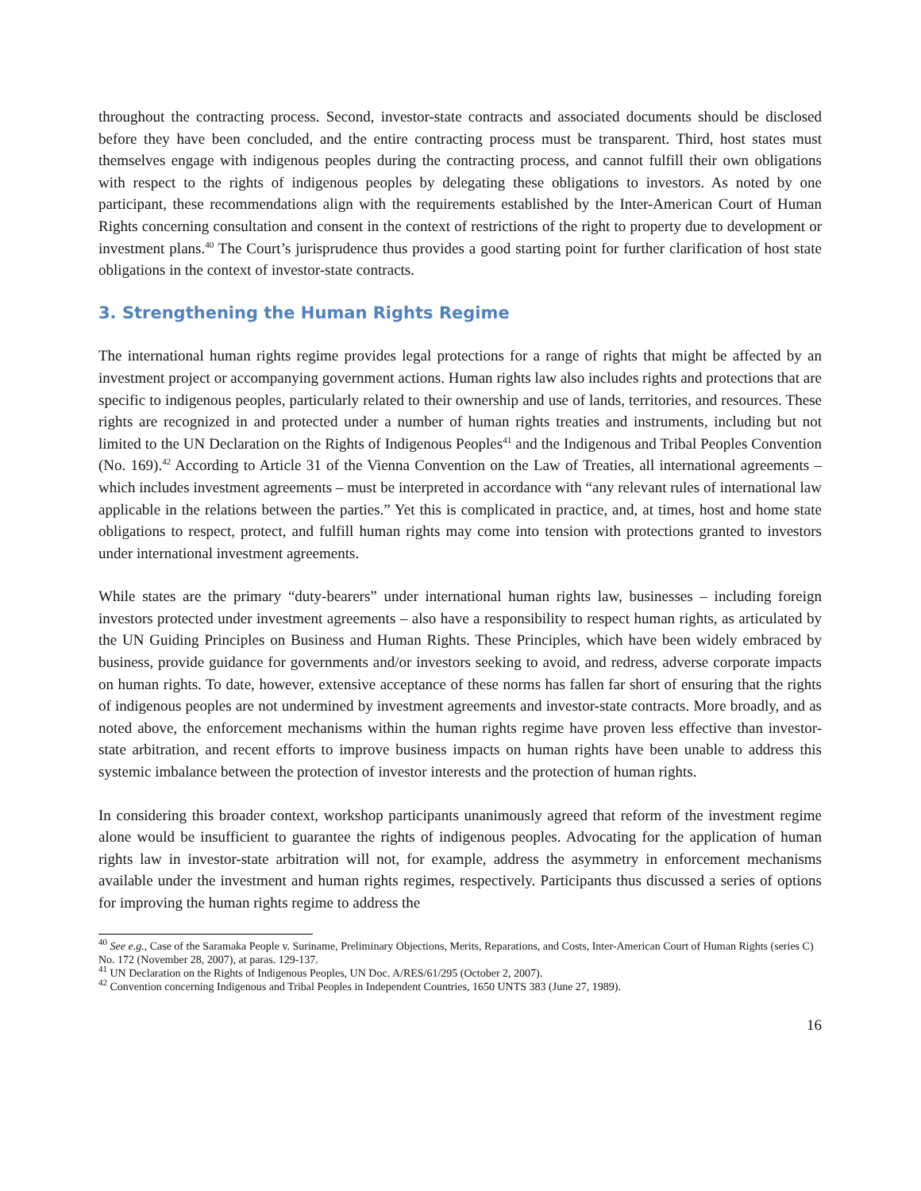throughout the contracting process. Second, investor-state contracts and associated documents should be disclosed before they have been concluded, and the entire contracting process must be transparent. Third, host states must themselves engage with indigenous peoples during the contracting process, and cannot fulfill their own obligations with respect to the rights of indigenous peoples by delegating these obligations to investors. As noted by one participant, these recommendations align with the requirements established by the Inter-American Court of Human Rights concerning consultation and consent in the context of restrictions of the right to property due to development or investment plans.<sup>40</sup> The Court’s jurisprudence thus provides a good starting point for further clarification of host state obligations in the context of investor-state contracts.
3. Strengthening the Human Rights Regime
The international human rights regime provides legal protections for a range of rights that might be affected by an investment project or accompanying government actions. Human rights law also includes rights and protections that are specific to indigenous peoples, particularly related to their ownership and use of lands, territories, and resources. These rights are recognized in and protected under a number of human rights treaties and instruments, including but not limited to the UN Declaration on the Rights of Indigenous Peoples<sup>41</sup> and the Indigenous and Tribal Peoples Convention (No. 169).<sup>42</sup> According to Article 31 of the Vienna Convention on the Law of Treaties, all international agreements – which includes investment agreements – must be interpreted in accordance with “any relevant rules of international law applicable in the relations between the parties.” Yet this is complicated in practice, and, at times, host and home state obligations to respect, protect, and fulfill human rights may come into tension with protections granted to investors under international investment agreements.
While states are the primary “duty-bearers” under international human rights law, businesses – including foreign investors protected under investment agreements – also have a responsibility to respect human rights, as articulated by the UN Guiding Principles on Business and Human Rights. These Principles, which have been widely embraced by business, provide guidance for governments and/or investors seeking to avoid, and redress, adverse corporate impacts on human rights. To date, however, extensive acceptance of these norms has fallen far short of ensuring that the rights of indigenous peoples are not undermined by investment agreements and investor-state contracts. More broadly, and as noted above, the enforcement mechanisms within the human rights regime have proven less effective than investor-state arbitration, and recent efforts to improve business impacts on human rights have been unable to address this systemic imbalance between the protection of investor interests and the protection of human rights.
In considering this broader context, workshop participants unanimously agreed that reform of the investment regime alone would be insufficient to guarantee the rights of indigenous peoples. Advocating for the application of human rights law in investor-state arbitration will not, for example, address the asymmetry in enforcement mechanisms available under the investment and human rights regimes, respectively. Participants thus discussed a series of options for improving the human rights regime to address the
<sup>40</sup> See e.g., Case of the Saramaka People v. Suriname, Preliminary Objections, Merits, Reparations, and Costs, Inter-American Court of Human Rights (series C) No. 172 (November 28, 2007), at paras. 129-137.
<sup>41</sup> UN Declaration on the Rights of Indigenous Peoples, UN Doc. A/RES/61/295 (October 2, 2007).
<sup>42</sup> Convention concerning Indigenous and Tribal Peoples in Independent Countries, 1650 UNTS 383 (June 27, 1989).
16